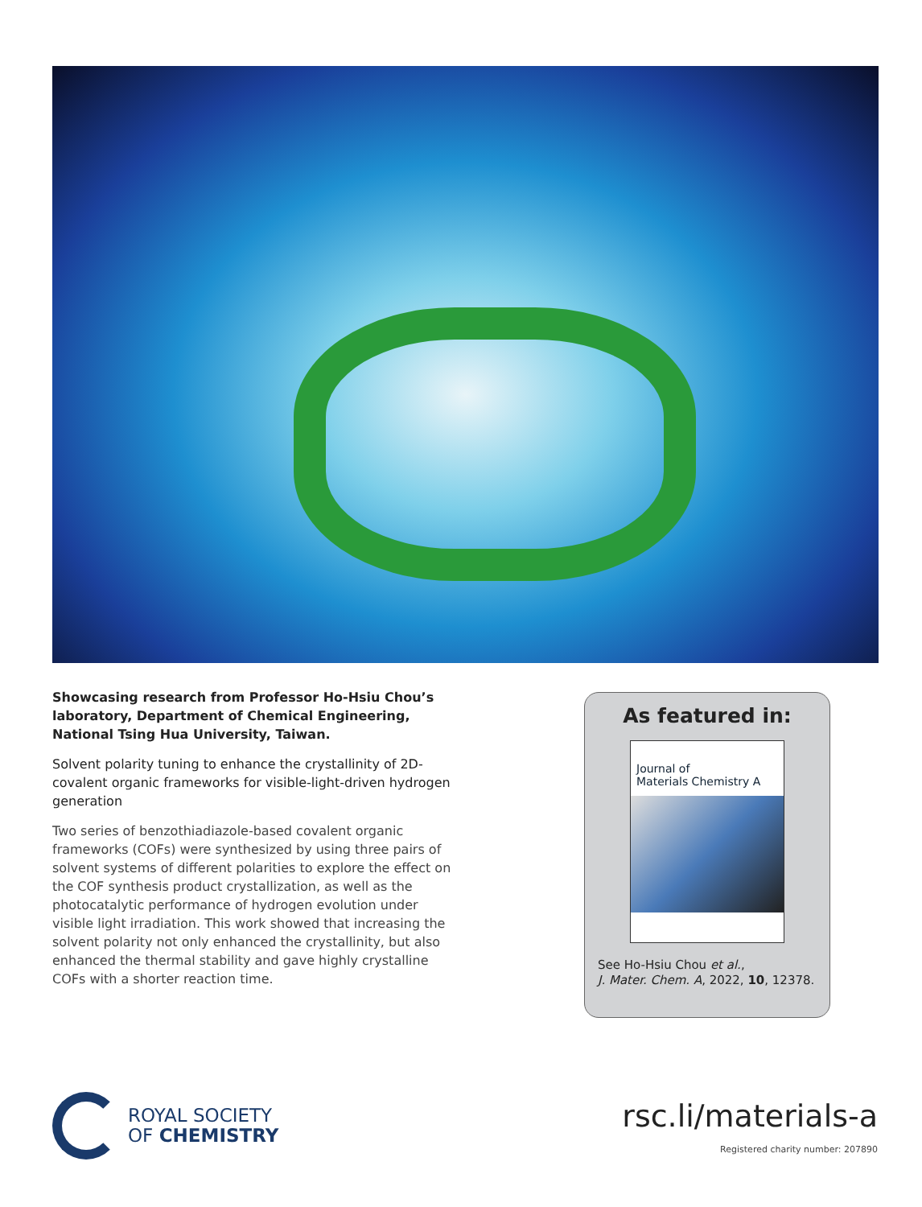Showcasing research from Professor Ho-Hsiu Chou’s laboratory, Department of Chemical Engineering, National Tsing Hua University, Taiwan.
Solvent polarity tuning to enhance the crystallinity of 2D-covalent organic frameworks for visible-light-driven hydrogen generation
Two series of benzothiadiazole-based covalent organic frameworks (COFs) were synthesized by using three pairs of solvent systems of different polarities to explore the effect on the COF synthesis product crystallization, as well as the photocatalytic performance of hydrogen evolution under visible light irradiation. This work showed that increasing the solvent polarity not only enhanced the crystallinity, but also enhanced the thermal stability and gave highly crystalline COFs with a shorter reaction time.
As featured in:
Journal of
Materials Chemistry A
See Ho-Hsiu Chou et al.,
J. Mater. Chem. A, 2022, 10, 12378.
ROYAL SOCIETY
OF CHEMISTRY
rsc.li/materials-a
Registered charity number: 207890